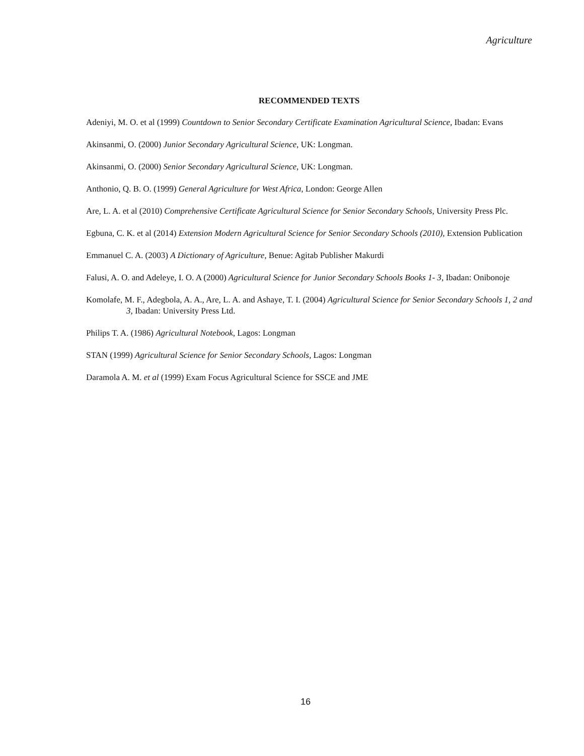Agriculture
RECOMMENDED TEXTS
Adeniyi, M. O. et al (1999) Countdown to Senior Secondary Certificate Examination Agricultural Science, Ibadan: Evans
Akinsanmi, O. (2000) Junior Secondary Agricultural Science, UK: Longman.
Akinsanmi, O. (2000) Senior Secondary Agricultural Science, UK: Longman.
Anthonio, Q. B. O. (1999) General Agriculture for West Africa, London: George Allen
Are, L. A. et al (2010) Comprehensive Certificate Agricultural Science for Senior Secondary Schools, University Press Plc.
Egbuna, C. K. et al (2014) Extension Modern Agricultural Science for Senior Secondary Schools (2010), Extension Publication
Emmanuel C. A. (2003) A Dictionary of Agriculture, Benue: Agitab Publisher Makurdi
Falusi, A. O. and Adeleye, I. O. A (2000) Agricultural Science for Junior Secondary Schools Books 1- 3, Ibadan: Onibonoje
Komolafe, M. F., Adegbola, A. A., Are, L. A. and Ashaye, T. I. (2004) Agricultural Science for Senior Secondary Schools 1, 2 and 3, Ibadan: University Press Ltd.
Philips T. A. (1986) Agricultural Notebook, Lagos: Longman
STAN (1999) Agricultural Science for Senior Secondary Schools, Lagos: Longman
Daramola A. M. et al (1999) Exam Focus Agricultural Science for SSCE and JME
16